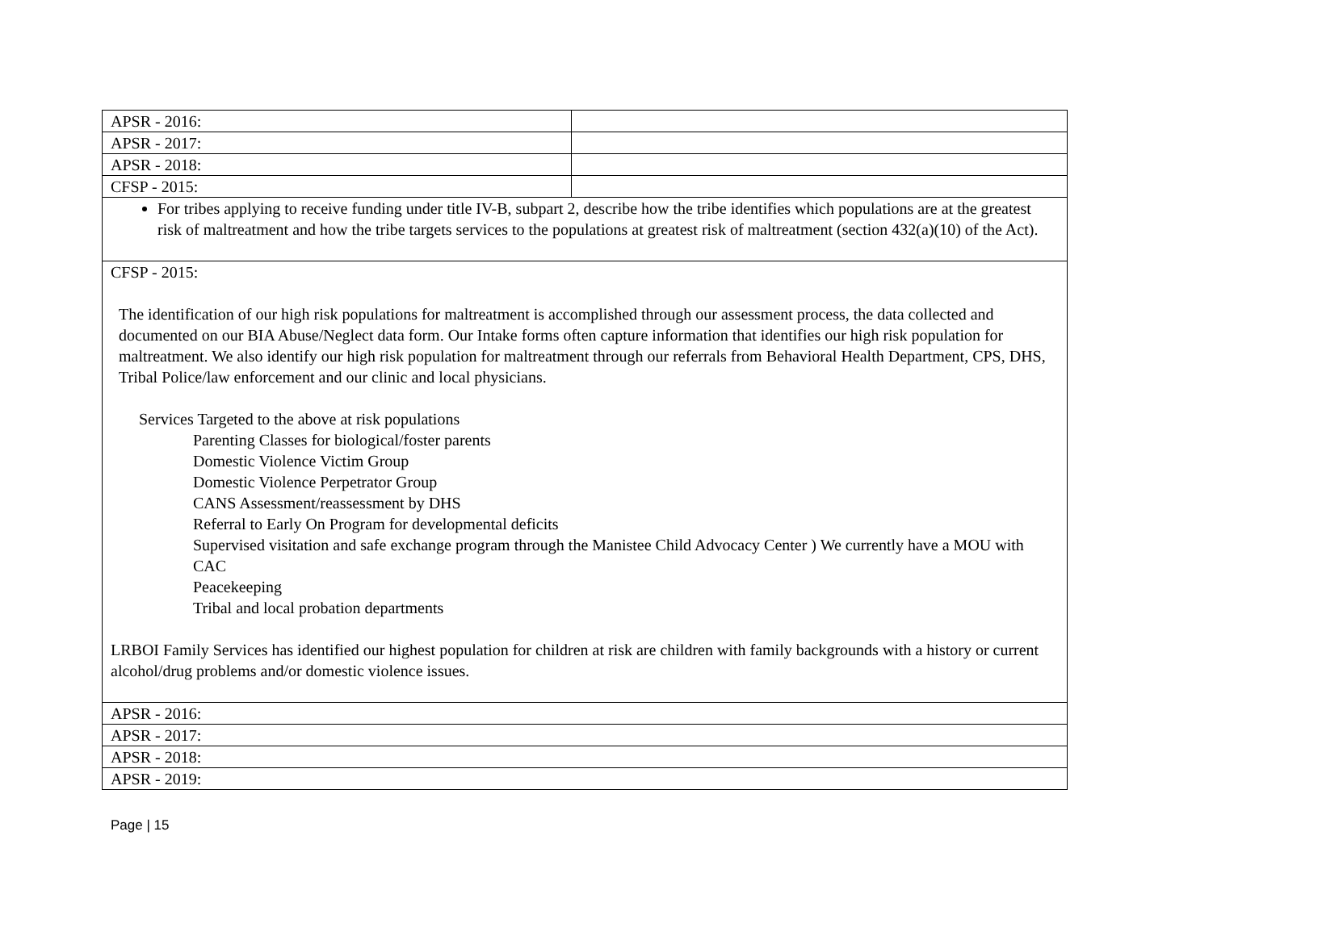| APSR - 2016: | |
| APSR - 2017: | |
| APSR - 2018: | |
| CFSP - 2015: | |
| For tribes applying to receive funding under title IV-B, subpart 2, describe how the tribe identifies which populations are at the greatest risk of maltreatment and how the tribe targets services to the populations at greatest risk of maltreatment (section 432(a)(10) of the Act). | |
| CFSP - 2015: The identification of our high risk populations for maltreatment is accomplished through our assessment process, the data collected and documented on our BIA Abuse/Neglect data form. Our Intake forms often capture information that identifies our high risk population for maltreatment. We also identify our high risk population for maltreatment through our referrals from Behavioral Health Department, CPS, DHS, Tribal Police/law enforcement and our clinic and local physicians. Services Targeted to the above at risk populations Parenting Classes for biological/foster parents Domestic Violence Victim Group Domestic Violence Perpetrator Group CANS Assessment/reassessment by DHS Referral to Early On Program for developmental deficits Supervised visitation and safe exchange program through the Manistee Child Advocacy Center ) We currently have a MOU with CAC Peacekeeping Tribal and local probation departments LRBOI Family Services has identified our highest population for children at risk are children with family backgrounds with a history or current alcohol/drug problems and/or domestic violence issues. | |
| APSR - 2016: | |
| APSR - 2017: | |
| APSR - 2018: | |
| APSR - 2019: | |
Page | 15